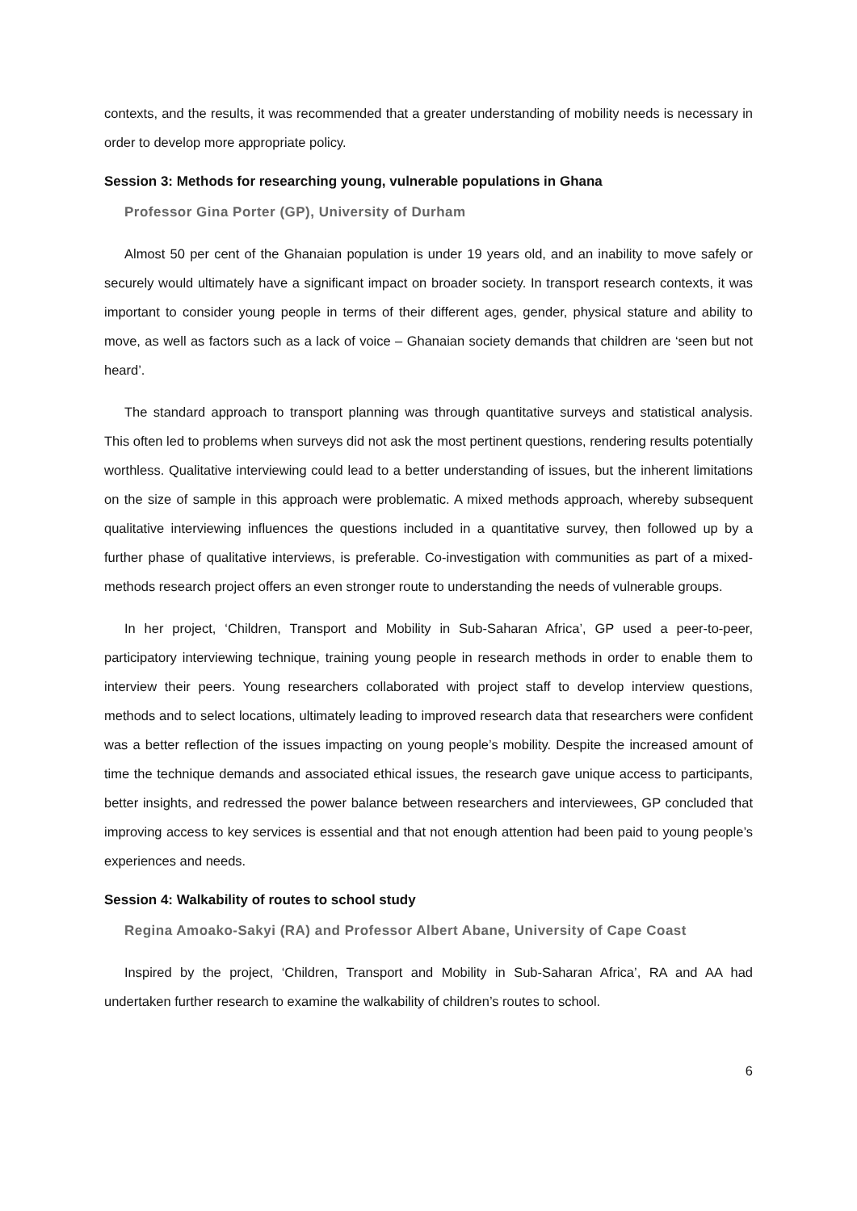contexts, and the results, it was recommended that a greater understanding of mobility needs is necessary in order to develop more appropriate policy.
Session 3: Methods for researching young, vulnerable populations in Ghana
Professor Gina Porter (GP), University of Durham
Almost 50 per cent of the Ghanaian population is under 19 years old, and an inability to move safely or securely would ultimately have a significant impact on broader society. In transport research contexts, it was important to consider young people in terms of their different ages, gender, physical stature and ability to move, as well as factors such as a lack of voice – Ghanaian society demands that children are ‘seen but not heard’.
The standard approach to transport planning was through quantitative surveys and statistical analysis. This often led to problems when surveys did not ask the most pertinent questions, rendering results potentially worthless. Qualitative interviewing could lead to a better understanding of issues, but the inherent limitations on the size of sample in this approach were problematic. A mixed methods approach, whereby subsequent qualitative interviewing influences the questions included in a quantitative survey, then followed up by a further phase of qualitative interviews, is preferable. Co-investigation with communities as part of a mixed-methods research project offers an even stronger route to understanding the needs of vulnerable groups.
In her project, ‘Children, Transport and Mobility in Sub-Saharan Africa’, GP used a peer-to-peer, participatory interviewing technique, training young people in research methods in order to enable them to interview their peers. Young researchers collaborated with project staff to develop interview questions, methods and to select locations, ultimately leading to improved research data that researchers were confident was a better reflection of the issues impacting on young people’s mobility. Despite the increased amount of time the technique demands and associated ethical issues, the research gave unique access to participants, better insights, and redressed the power balance between researchers and interviewees, GP concluded that improving access to key services is essential and that not enough attention had been paid to young people’s experiences and needs.
Session 4: Walkability of routes to school study
Regina Amoako-Sakyi (RA) and Professor Albert Abane, University of Cape Coast
Inspired by the project, ‘Children, Transport and Mobility in Sub-Saharan Africa’, RA and AA had undertaken further research to examine the walkability of children’s routes to school.
6